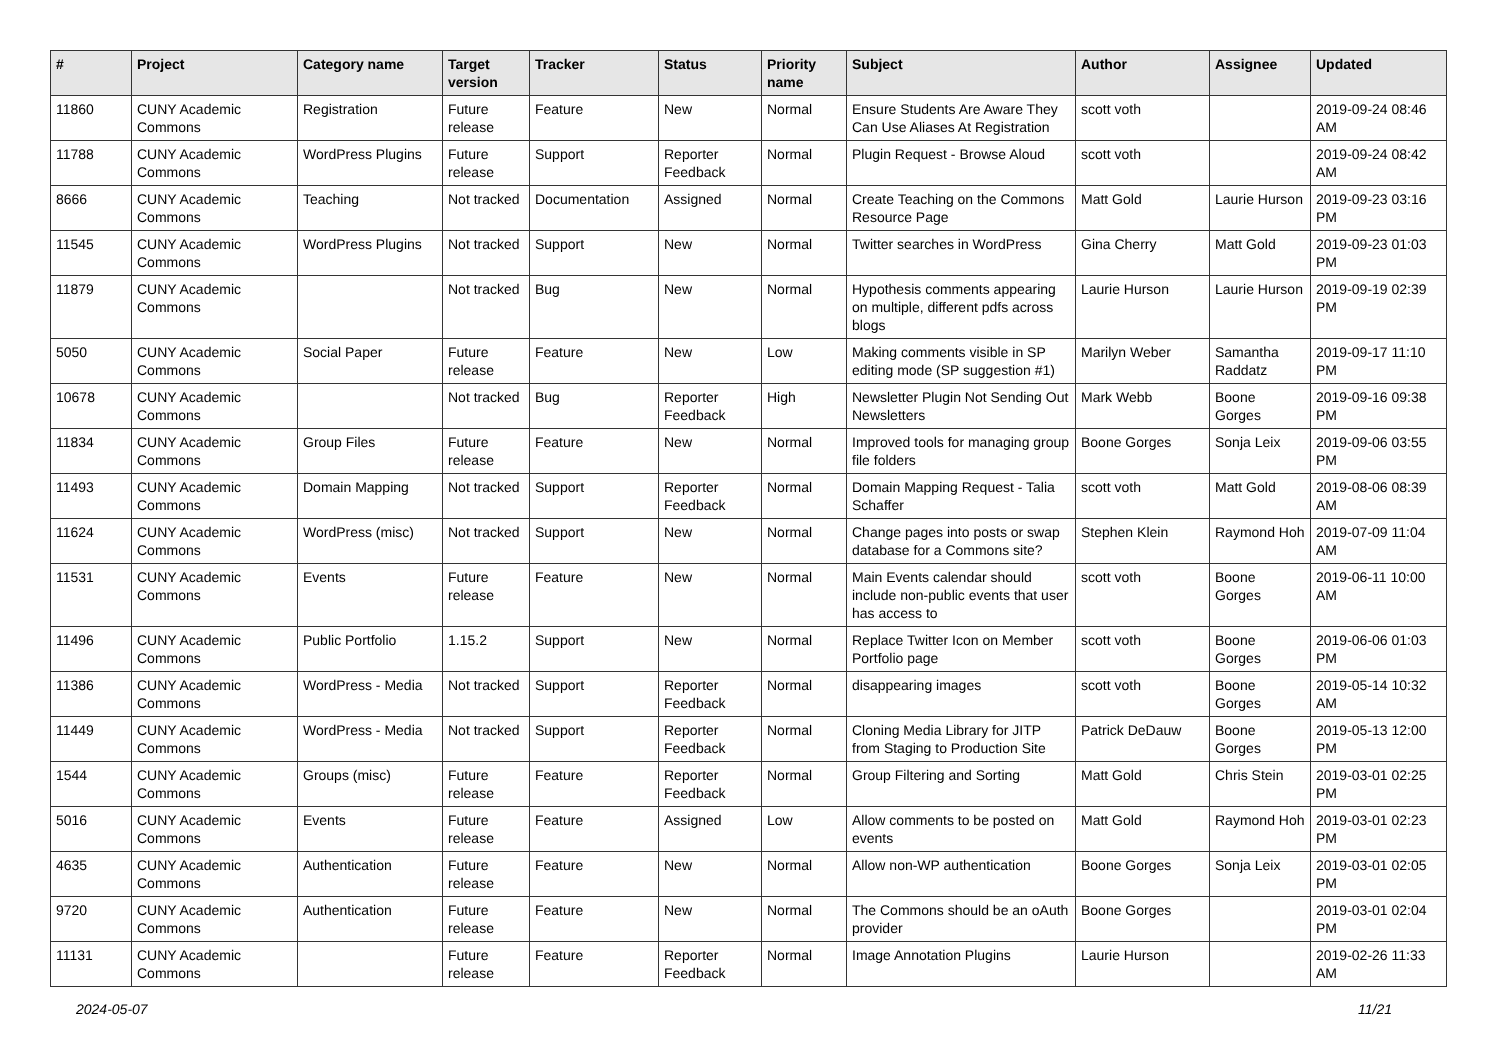| # | Project | Category name | Target version | Tracker | Status | Priority name | Subject | Author | Assignee | Updated |
| --- | --- | --- | --- | --- | --- | --- | --- | --- | --- | --- |
| 11860 | CUNY Academic Commons | Registration | Future release | Feature | New | Normal | Ensure Students Are Aware They Can Use Aliases At Registration | scott voth | | 2019-09-24 08:46 AM |
| 11788 | CUNY Academic Commons | WordPress Plugins | Future release | Support | Reporter Feedback | Normal | Plugin Request - Browse Aloud | scott voth | | 2019-09-24 08:42 AM |
| 8666 | CUNY Academic Commons | Teaching | Not tracked | Documentation | Assigned | Normal | Create Teaching on the Commons Resource Page | Matt Gold | Laurie Hurson | 2019-09-23 03:16 PM |
| 11545 | CUNY Academic Commons | WordPress Plugins | Not tracked | Support | New | Normal | Twitter searches in WordPress | Gina Cherry | Matt Gold | 2019-09-23 01:03 PM |
| 11879 | CUNY Academic Commons | | Not tracked | Bug | New | Normal | Hypothesis comments appearing on multiple, different pdfs across blogs | Laurie Hurson | Laurie Hurson | 2019-09-19 02:39 PM |
| 5050 | CUNY Academic Commons | Social Paper | Future release | Feature | New | Low | Making comments visible in SP editing mode (SP suggestion #1) | Marilyn Weber | Samantha Raddatz | 2019-09-17 11:10 PM |
| 10678 | CUNY Academic Commons | | Not tracked | Bug | Reporter Feedback | High | Newsletter Plugin Not Sending Out Newsletters | Mark Webb | Boone Gorges | 2019-09-16 09:38 PM |
| 11834 | CUNY Academic Commons | Group Files | Future release | Feature | New | Normal | Improved tools for managing group file folders | Boone Gorges | Sonja Leix | 2019-09-06 03:55 PM |
| 11493 | CUNY Academic Commons | Domain Mapping | Not tracked | Support | Reporter Feedback | Normal | Domain Mapping Request - Talia Schaffer | scott voth | Matt Gold | 2019-08-06 08:39 AM |
| 11624 | CUNY Academic Commons | WordPress (misc) | Not tracked | Support | New | Normal | Change pages into posts or swap database for a Commons site? | Stephen Klein | Raymond Hoh | 2019-07-09 11:04 AM |
| 11531 | CUNY Academic Commons | Events | Future release | Feature | New | Normal | Main Events calendar should include non-public events that user has access to | scott voth | Boone Gorges | 2019-06-11 10:00 AM |
| 11496 | CUNY Academic Commons | Public Portfolio | 1.15.2 | Support | New | Normal | Replace Twitter Icon on Member Portfolio page | scott voth | Boone Gorges | 2019-06-06 01:03 PM |
| 11386 | CUNY Academic Commons | WordPress - Media | Not tracked | Support | Reporter Feedback | Normal | disappearing images | scott voth | Boone Gorges | 2019-05-14 10:32 AM |
| 11449 | CUNY Academic Commons | WordPress - Media | Not tracked | Support | Reporter Feedback | Normal | Cloning Media Library for JITP from Staging to Production Site | Patrick DeDauw | Boone Gorges | 2019-05-13 12:00 PM |
| 1544 | CUNY Academic Commons | Groups (misc) | Future release | Feature | Reporter Feedback | Normal | Group Filtering and Sorting | Matt Gold | Chris Stein | 2019-03-01 02:25 PM |
| 5016 | CUNY Academic Commons | Events | Future release | Feature | Assigned | Low | Allow comments to be posted on events | Matt Gold | Raymond Hoh | 2019-03-01 02:23 PM |
| 4635 | CUNY Academic Commons | Authentication | Future release | Feature | New | Normal | Allow non-WP authentication | Boone Gorges | Sonja Leix | 2019-03-01 02:05 PM |
| 9720 | CUNY Academic Commons | Authentication | Future release | Feature | New | Normal | The Commons should be an oAuth provider | Boone Gorges | | 2019-03-01 02:04 PM |
| 11131 | CUNY Academic Commons | | Future release | Feature | Reporter Feedback | Normal | Image Annotation Plugins | Laurie Hurson | | 2019-02-26 11:33 AM |
2024-05-07 11/21